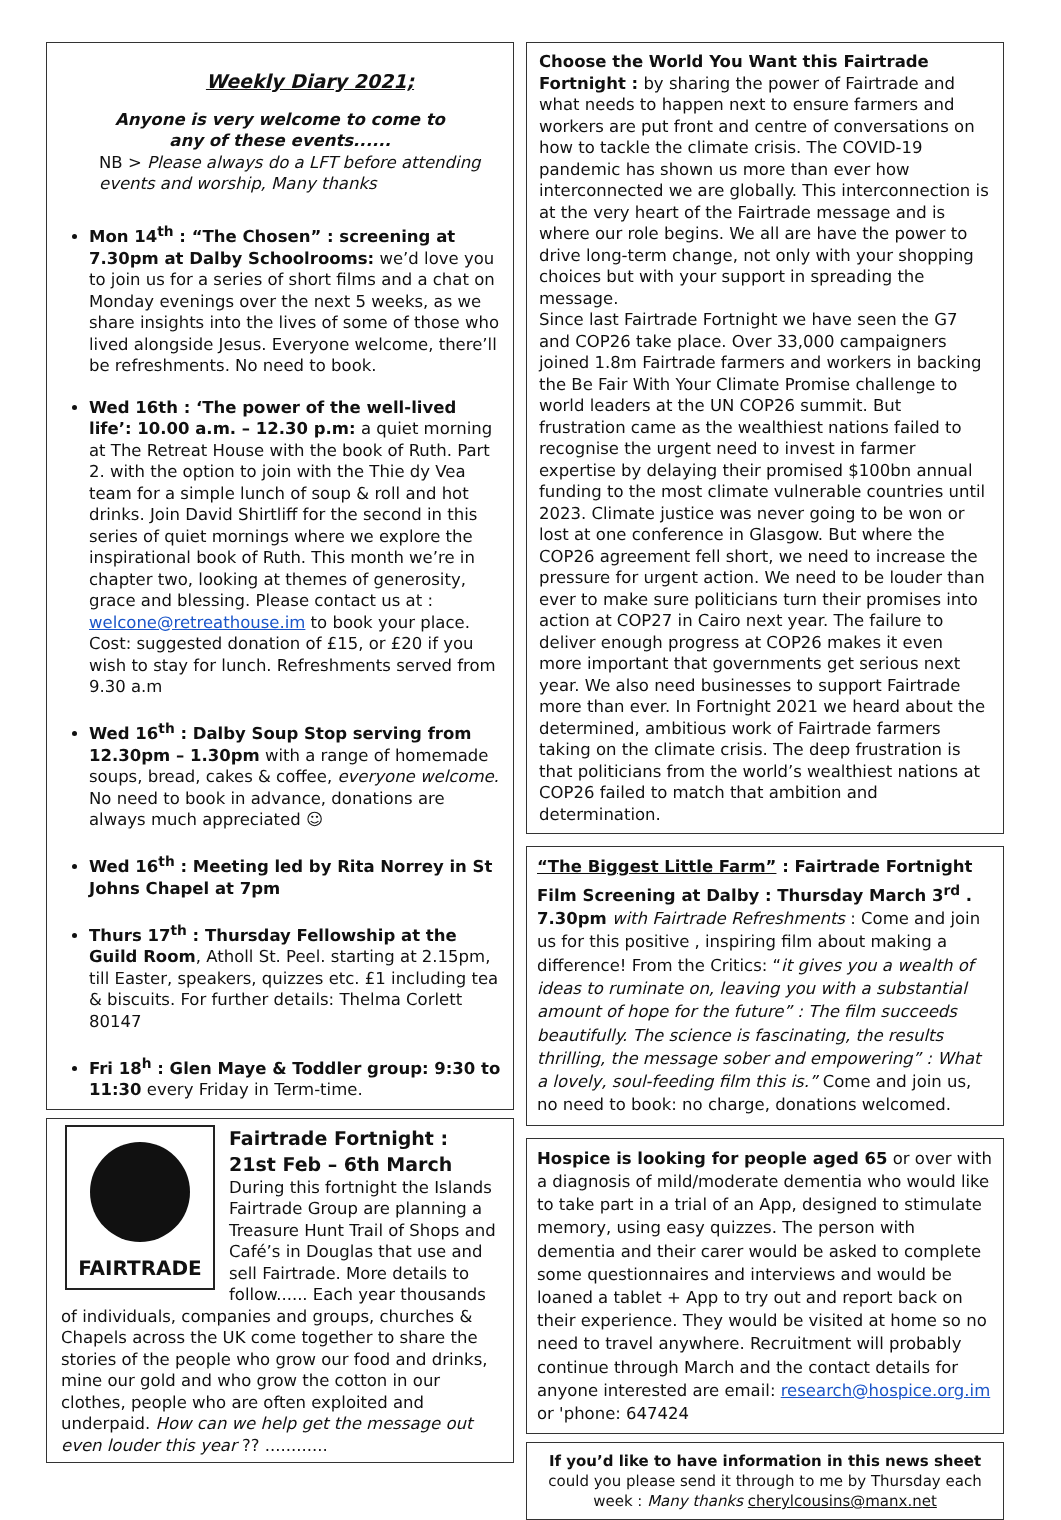Weekly Diary 2021;
Anyone is very welcome to come to
any of these events......
NB > Please always do a LFT before attending events and worship, Many thanks
Mon 14<sup>th</sup> : “The Chosen” : screening at 7.30pm at Dalby Schoolrooms: we’d love you to join us for a series of short films and a chat on Monday evenings over the next 5 weeks, as we share insights into the lives of some of those who lived alongside Jesus. Everyone welcome, there’ll be refreshments. No need to book.
Wed 16th : ‘The power of the well-lived life’: 10.00 a.m. – 12.30 p.m: a quiet morning at The Retreat House with the book of Ruth. Part 2. with the option to join with the Thie dy Vea team for a simple lunch of soup & roll and hot drinks. Join David Shirtliff for the second in this series of quiet mornings where we explore the inspirational book of Ruth. This month we’re in chapter two, looking at themes of generosity, grace and blessing. Please contact us at : welcone@retreathouse.im to book your place. Cost: suggested donation of £15, or £20 if you wish to stay for lunch. Refreshments served from 9.30 a.m
Wed 16<sup>th</sup> : Dalby Soup Stop serving from 12.30pm – 1.30pm with a range of homemade soups, bread, cakes & coffee, everyone welcome. No need to book in advance, donations are always much appreciated ☺
Wed 16<sup>th</sup> : Meeting led by Rita Norrey in St Johns Chapel at 7pm
Thurs 17<sup>th</sup> : Thursday Fellowship at the Guild Room, Atholl St. Peel. starting at 2.15pm, till Easter, speakers, quizzes etc. £1 including tea & biscuits. For further details: Thelma Corlett 80147
Fri 18<sup>h</sup> : Glen Maye & Toddler group: 9:30 to 11:30 every Friday in Term-time.
FAIRTRADE
Fairtrade Fortnight :
21st Feb – 6th March
During this fortnight the Islands Fairtrade Group are planning a Treasure Hunt Trail of Shops and Café’s in Douglas that use and sell Fairtrade. More details to follow...... Each year thousands of individuals, companies and groups, churches & Chapels across the UK come together to share the stories of the people who grow our food and drinks, mine our gold and who grow the cotton in our clothes, people who are often exploited and underpaid. How can we help get the message out even louder this year ?? ............
Choose the World You Want this Fairtrade Fortnight : by sharing the power of Fairtrade and what needs to happen next to ensure farmers and workers are put front and centre of conversations on how to tackle the climate crisis. The COVID-19 pandemic has shown us more than ever how interconnected we are globally. This interconnection is at the very heart of the Fairtrade message and is where our role begins. We all are have the power to drive long-term change, not only with your shopping choices but with your support in spreading the message.
Since last Fairtrade Fortnight we have seen the G7 and COP26 take place. Over 33,000 campaigners joined 1.8m Fairtrade farmers and workers in backing the Be Fair With Your Climate Promise challenge to world leaders at the UN COP26 summit. But frustration came as the wealthiest nations failed to recognise the urgent need to invest in farmer expertise by delaying their promised $100bn annual funding to the most climate vulnerable countries until 2023. Climate justice was never going to be won or lost at one conference in Glasgow. But where the COP26 agreement fell short, we need to increase the pressure for urgent action. We need to be louder than ever to make sure politicians turn their promises into action at COP27 in Cairo next year. The failure to deliver enough progress at COP26 makes it even more important that governments get serious next year. We also need businesses to support Fairtrade more than ever. In Fortnight 2021 we heard about the determined, ambitious work of Fairtrade farmers taking on the climate crisis. The deep frustration is that politicians from the world’s wealthiest nations at COP26 failed to match that ambition and determination.
“The Biggest Little Farm” : Fairtrade Fortnight Film Screening at Dalby : Thursday March 3<sup>rd</sup> . 7.30pm with Fairtrade Refreshments : Come and join us for this positive , inspiring film about making a difference! From the Critics: “it gives you a wealth of ideas to ruminate on, leaving you with a substantial amount of hope for the future” : The film succeeds beautifully. The science is fascinating, the results thrilling, the message sober and empowering” : What a lovely, soul-feeding film this is.” Come and join us, no need to book: no charge, donations welcomed.
Hospice is looking for people aged 65 or over with a diagnosis of mild/moderate dementia who would like to take part in a trial of an App, designed to stimulate memory, using easy quizzes. The person with dementia and their carer would be asked to complete some questionnaires and interviews and would be loaned a tablet + App to try out and report back on their experience. They would be visited at home so no need to travel anywhere. Recruitment will probably continue through March and the contact details for anyone interested are email: research@hospice.org.im or 'phone: 647424
If you’d like to have information in this news sheet
could you please send it through to me by Thursday each week : Many thanks cherylcousins@manx.net